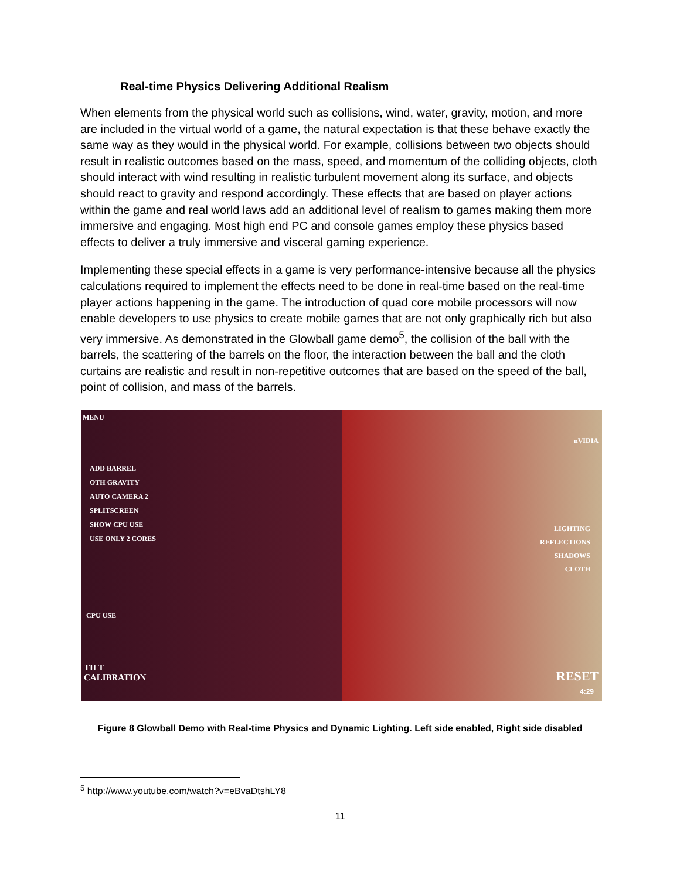Real-time Physics Delivering Additional Realism
When elements from the physical world such as collisions, wind, water, gravity, motion, and more are included in the virtual world of a game, the natural expectation is that these behave exactly the same way as they would in the physical world. For example, collisions between two objects should result in realistic outcomes based on the mass, speed, and momentum of the colliding objects, cloth should interact with wind resulting in realistic turbulent movement along its surface, and objects should react to gravity and respond accordingly. These effects that are based on player actions within the game and real world laws add an additional level of realism to games making them more immersive and engaging. Most high end PC and console games employ these physics based effects to deliver a truly immersive and visceral gaming experience.
Implementing these special effects in a game is very performance-intensive because all the physics calculations required to implement the effects need to be done in real-time based on the real-time player actions happening in the game. The introduction of quad core mobile processors will now enable developers to use physics to create mobile games that are not only graphically rich but also very immersive. As demonstrated in the Glowball game demo<sup>5</sup>, the collision of the ball with the barrels, the scattering of the barrels on the floor, the interaction between the ball and the cloth curtains are realistic and result in non-repetitive outcomes that are based on the speed of the ball, point of collision, and mass of the barrels.
MENU
ADD BARREL
OTH GRAVITY
AUTO CAMERA 2
SPLITSCREEN
SHOW CPU USE
USE ONLY 2 CORES
nVIDIA
LIGHTING
REFLECTIONS
SHADOWS
CLOTH
CPU USE
TILT
CALIBRATION
RESET
4:29
Figure 8 Glowball Demo with Real-time Physics and Dynamic Lighting. Left side enabled, Right side disabled
<sup>5</sup> http://www.youtube.com/watch?v=eBvaDtshLY8
11